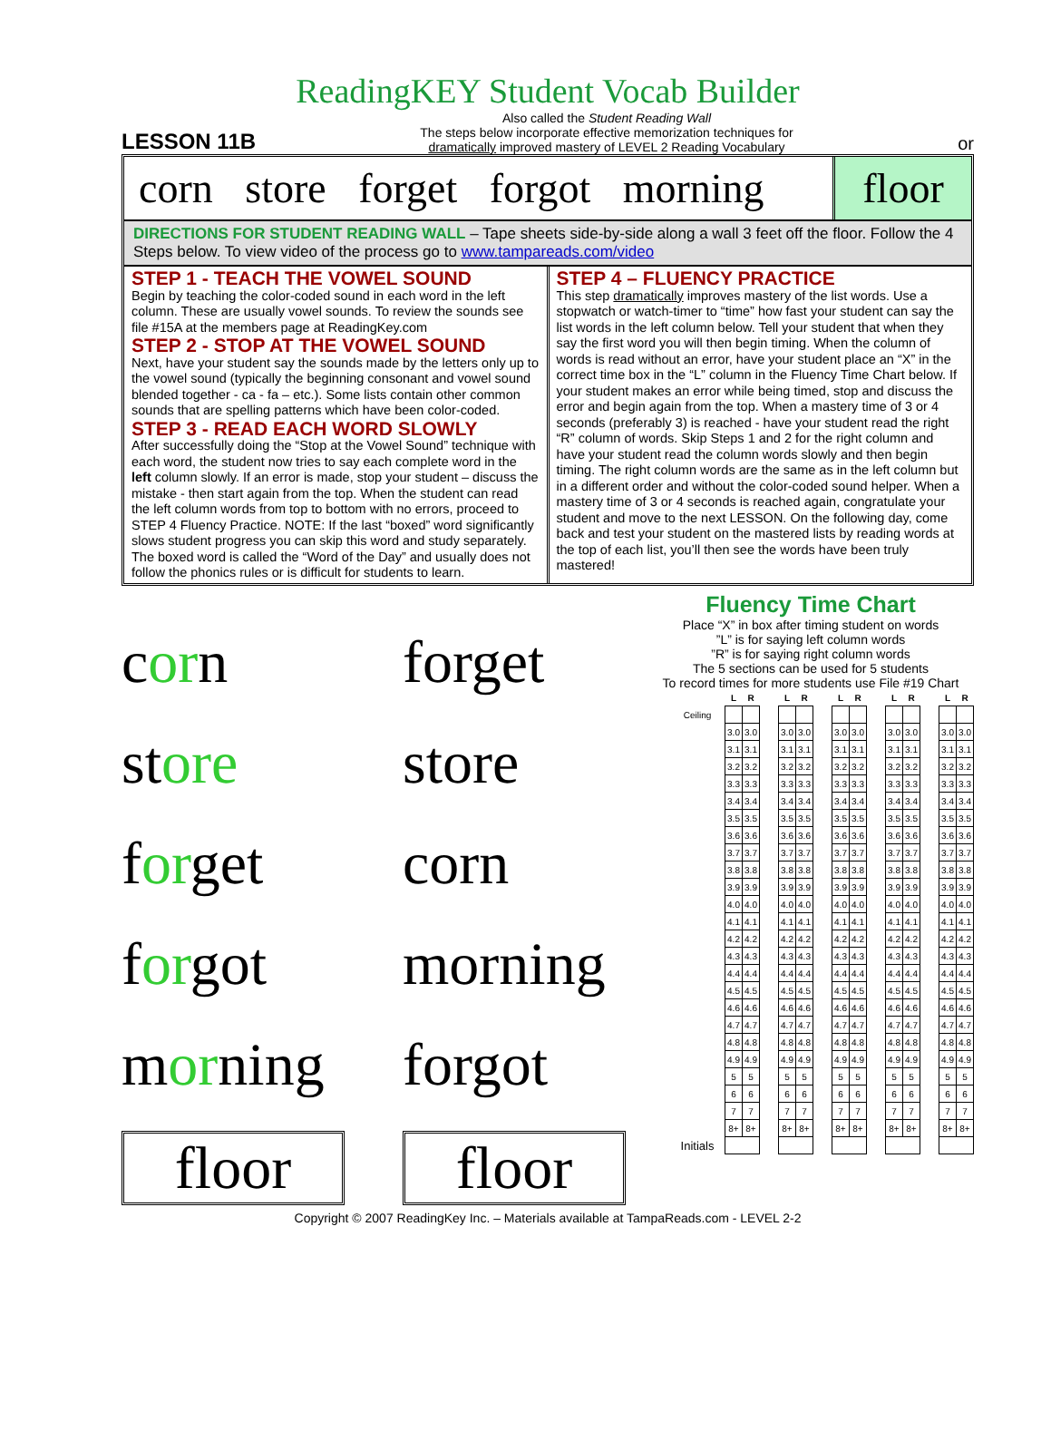ReadingKEY Student Vocab Builder
LESSON 11B
Also called the Student Reading Wall
The steps below incorporate effective memorization techniques for
dramatically improved mastery of LEVEL 2 Reading Vocabulary
or
corn store forget forgot morning
floor
DIRECTIONS FOR STUDENT READING WALL – Tape sheets side-by-side along a wall 3 feet off the floor. Follow the 4 Steps below. To view video of the process go to www.tampareads.com/video
STEP 1 - TEACH THE VOWEL SOUND
Begin by teaching the color-coded sound in each word in the left column. These are usually vowel sounds. To review the sounds see file #15A at the members page at ReadingKey.com
STEP 2 - STOP AT THE VOWEL SOUND
Next, have your student say the sounds made by the letters only up to the vowel sound (typically the beginning consonant and vowel sound blended together - ca - fa – etc.). Some lists contain other common sounds that are spelling patterns which have been color-coded.
STEP 3 - READ EACH WORD SLOWLY
After successfully doing the “Stop at the Vowel Sound” technique with each word, the student now tries to say each complete word in the left column slowly. If an error is made, stop your student – discuss the mistake - then start again from the top. When the student can read the left column words from top to bottom with no errors, proceed to STEP 4 Fluency Practice. NOTE: If the last “boxed” word significantly slows student progress you can skip this word and study separately. The boxed word is called the “Word of the Day” and usually does not follow the phonics rules or is difficult for students to learn.
STEP 4 – FLUENCY PRACTICE
This step dramatically improves mastery of the list words. Use a stopwatch or watch-timer to “time” how fast your student can say the list words in the left column below. Tell your student that when they say the first word you will then begin timing. When the column of words is read without an error, have your student place an “X” in the correct time box in the “L” column in the Fluency Time Chart below. If your student makes an error while being timed, stop and discuss the error and begin again from the top. When a mastery time of 3 or 4 seconds (preferably 3) is reached - have your student read the right “R” column of words. Skip Steps 1 and 2 for the right column and have your student read the column words slowly and then begin timing. The right column words are the same as in the left column but in a different order and without the color-coded sound helper. When a mastery time of 3 or 4 seconds is reached again, congratulate your student and move to the next LESSON. On the following day, come back and test your student on the mastered lists by reading words at the top of each list, you’ll then see the words have been truly mastered!
corn
forget
store
store
forget
corn
forgot
morning
morning
forgot
floor
floor
Fluency Time Chart
Place “X” in box after timing student on words
”L” is for saying left column words
”R” is for saying right column words
The 5 sections can be used for 5 students
To record times for more students use File #19 Chart
| | L | R | | L | R | | L | R | | L | R | | L | R |
| Ceiling | | | | | | | | | | | | | | |
| | 3.0 | 3.0 | | 3.0 | 3.0 | | 3.0 | 3.0 | | 3.0 | 3.0 | | 3.0 | 3.0 |
| | 3.1 | 3.1 | | 3.1 | 3.1 | | 3.1 | 3.1 | | 3.1 | 3.1 | | 3.1 | 3.1 |
| | 3.2 | 3.2 | | 3.2 | 3.2 | | 3.2 | 3.2 | | 3.2 | 3.2 | | 3.2 | 3.2 |
| | 3.3 | 3.3 | | 3.3 | 3.3 | | 3.3 | 3.3 | | 3.3 | 3.3 | | 3.3 | 3.3 |
| | 3.4 | 3.4 | | 3.4 | 3.4 | | 3.4 | 3.4 | | 3.4 | 3.4 | | 3.4 | 3.4 |
| | 3.5 | 3.5 | | 3.5 | 3.5 | | 3.5 | 3.5 | | 3.5 | 3.5 | | 3.5 | 3.5 |
| | 3.6 | 3.6 | | 3.6 | 3.6 | | 3.6 | 3.6 | | 3.6 | 3.6 | | 3.6 | 3.6 |
| | 3.7 | 3.7 | | 3.7 | 3.7 | | 3.7 | 3.7 | | 3.7 | 3.7 | | 3.7 | 3.7 |
| | 3.8 | 3.8 | | 3.8 | 3.8 | | 3.8 | 3.8 | | 3.8 | 3.8 | | 3.8 | 3.8 |
| | 3.9 | 3.9 | | 3.9 | 3.9 | | 3.9 | 3.9 | | 3.9 | 3.9 | | 3.9 | 3.9 |
| | 4.0 | 4.0 | | 4.0 | 4.0 | | 4.0 | 4.0 | | 4.0 | 4.0 | | 4.0 | 4.0 |
| | 4.1 | 4.1 | | 4.1 | 4.1 | | 4.1 | 4.1 | | 4.1 | 4.1 | | 4.1 | 4.1 |
| | 4.2 | 4.2 | | 4.2 | 4.2 | | 4.2 | 4.2 | | 4.2 | 4.2 | | 4.2 | 4.2 |
| | 4.3 | 4.3 | | 4.3 | 4.3 | | 4.3 | 4.3 | | 4.3 | 4.3 | | 4.3 | 4.3 |
| | 4.4 | 4.4 | | 4.4 | 4.4 | | 4.4 | 4.4 | | 4.4 | 4.4 | | 4.4 | 4.4 |
| | 4.5 | 4.5 | | 4.5 | 4.5 | | 4.5 | 4.5 | | 4.5 | 4.5 | | 4.5 | 4.5 |
| | 4.6 | 4.6 | | 4.6 | 4.6 | | 4.6 | 4.6 | | 4.6 | 4.6 | | 4.6 | 4.6 |
| | 4.7 | 4.7 | | 4.7 | 4.7 | | 4.7 | 4.7 | | 4.7 | 4.7 | | 4.7 | 4.7 |
| | 4.8 | 4.8 | | 4.8 | 4.8 | | 4.8 | 4.8 | | 4.8 | 4.8 | | 4.8 | 4.8 |
| | 4.9 | 4.9 | | 4.9 | 4.9 | | 4.9 | 4.9 | | 4.9 | 4.9 | | 4.9 | 4.9 |
| | 5 | 5 | | 5 | 5 | | 5 | 5 | | 5 | 5 | | 5 | 5 |
| | 6 | 6 | | 6 | 6 | | 6 | 6 | | 6 | 6 | | 6 | 6 |
| | 7 | 7 | | 7 | 7 | | 7 | 7 | | 7 | 7 | | 7 | 7 |
| | 8+ | 8+ | | 8+ | 8+ | | 8+ | 8+ | | 8+ | 8+ | | 8+ | 8+ |
| Initials | | | | | | | | | | | | | | |
Copyright © 2007 ReadingKey Inc. – Materials available at TampaReads.com - LEVEL 2-2